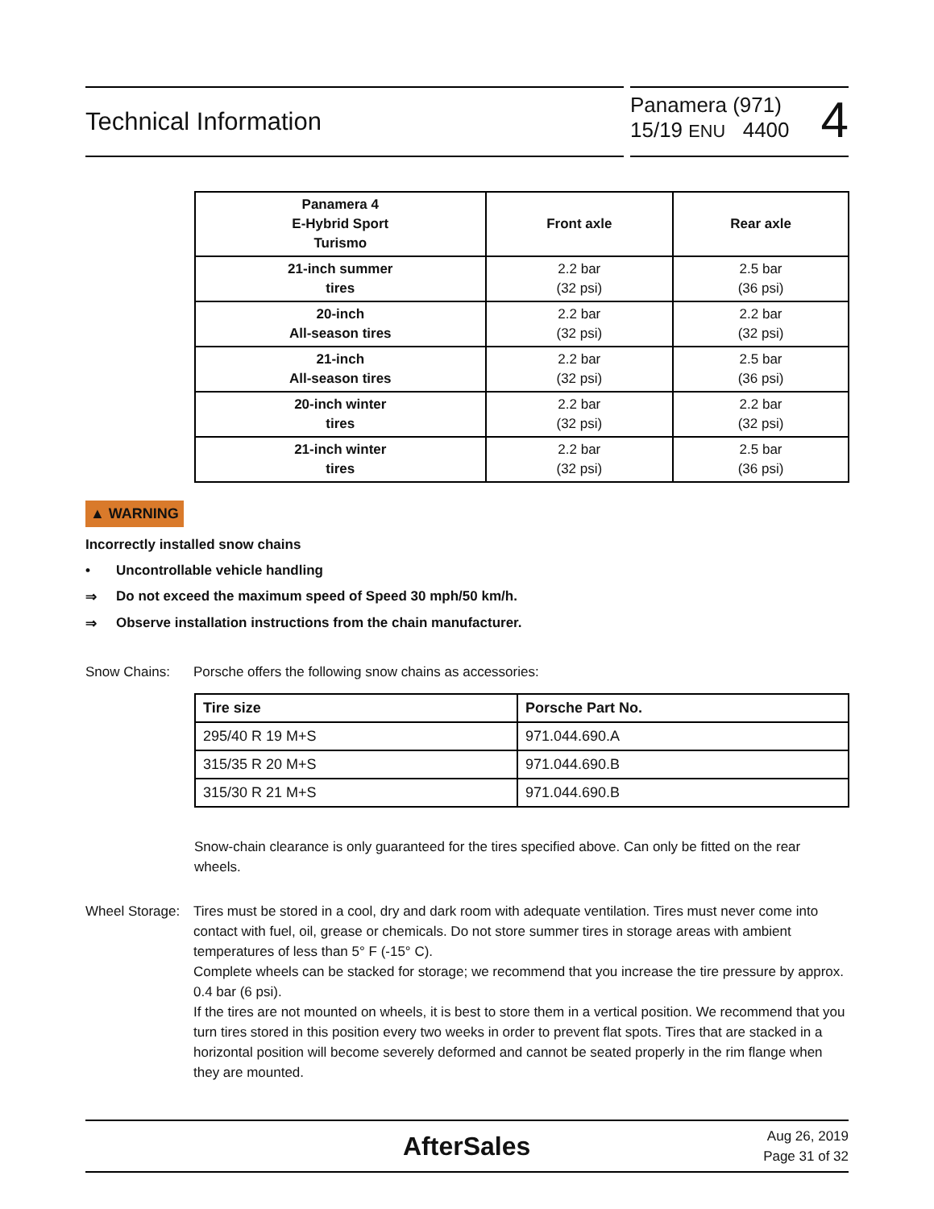Technical Information
Panamera (971)
15/19 ENU 4400
4
| Panamera 4 E-Hybrid Sport Turismo | Front axle | Rear axle |
| --- | --- | --- |
| 21-inch summer tires | 2.2 bar (32 psi) | 2.5 bar (36 psi) |
| 20-inch All-season tires | 2.2 bar (32 psi) | 2.2 bar (32 psi) |
| 21-inch All-season tires | 2.2 bar (32 psi) | 2.5 bar (36 psi) |
| 20-inch winter tires | 2.2 bar (32 psi) | 2.2 bar (32 psi) |
| 21-inch winter tires | 2.2 bar (32 psi) | 2.5 bar (36 psi) |
▲ WARNING
Incorrectly installed snow chains
• Uncontrollable vehicle handling
⇒ Do not exceed the maximum speed of Speed 30 mph/50 km/h.
⇒ Observe installation instructions from the chain manufacturer.
Snow Chains: Porsche offers the following snow chains as accessories:
| Tire size | Porsche Part No. |
| --- | --- |
| 295/40 R 19 M+S | 971.044.690.A |
| 315/35 R 20 M+S | 971.044.690.B |
| 315/30 R 21 M+S | 971.044.690.B |
Snow-chain clearance is only guaranteed for the tires specified above. Can only be fitted on the rear wheels.
Wheel Storage: Tires must be stored in a cool, dry and dark room with adequate ventilation. Tires must never come into contact with fuel, oil, grease or chemicals. Do not store summer tires in storage areas with ambient temperatures of less than 5° F (-15° C).
Complete wheels can be stacked for storage; we recommend that you increase the tire pressure by approx. 0.4 bar (6 psi).
If the tires are not mounted on wheels, it is best to store them in a vertical position. We recommend that you turn tires stored in this position every two weeks in order to prevent flat spots. Tires that are stacked in a horizontal position will become severely deformed and cannot be seated properly in the rim flange when they are mounted.
AfterSales Aug 26, 2019
Page 31 of 32